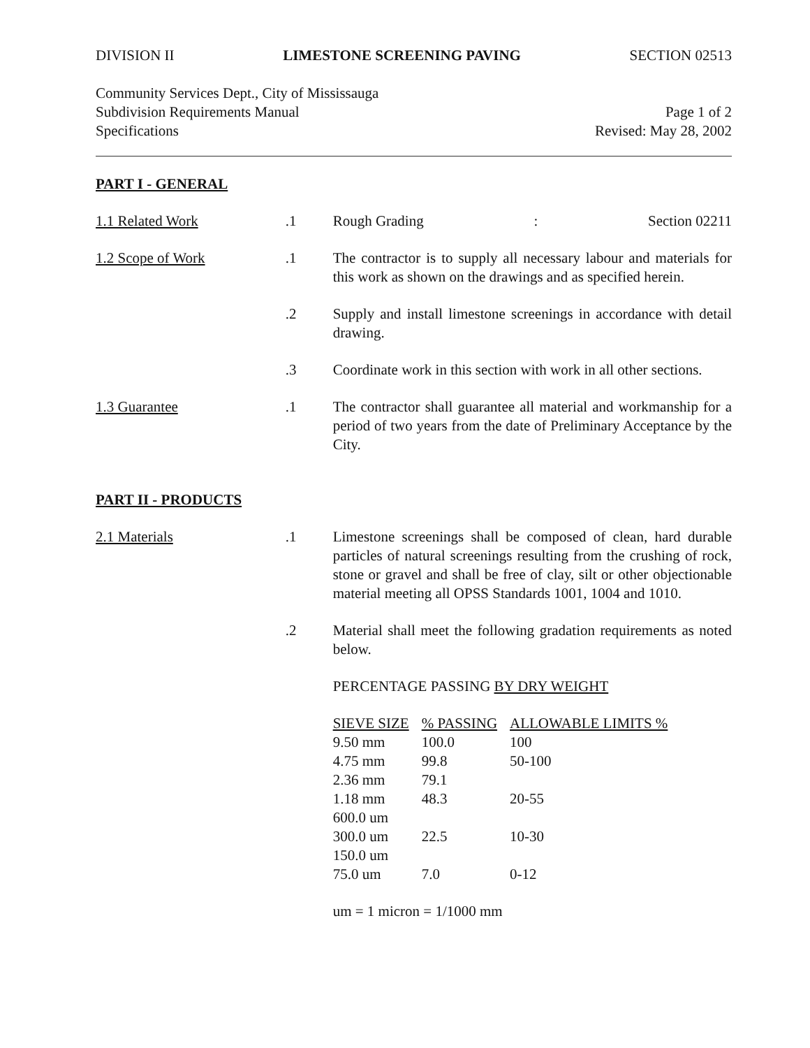DIVISION II LIMESTONE SCREENING PAVING SECTION 02513
Community Services Dept., City of Mississauga
Subdivision Requirements Manual Page 1 of 2
Specifications Revised: May 28, 2002
PART I - GENERAL
1.1 Related Work .1 Rough Grading: Section 02211
1.2 Scope of Work .1 The contractor is to supply all necessary labour and materials for this work as shown on the drawings and as specified herein.
.2 Supply and install limestone screenings in accordance with detail drawing.
.3 Coordinate work in this section with work in all other sections.
1.3 Guarantee .1 The contractor shall guarantee all material and workmanship for a period of two years from the date of Preliminary Acceptance by the City.
PART II - PRODUCTS
2.1 Materials .1 Limestone screenings shall be composed of clean, hard durable particles of natural screenings resulting from the crushing of rock, stone or gravel and shall be free of clay, silt or other objectionable material meeting all OPSS Standards 1001, 1004 and 1010.
.2 Material shall meet the following gradation requirements as noted below.
PERCENTAGE PASSING BY DRY WEIGHT
| SIEVE SIZE | % PASSING | ALLOWABLE LIMITS % |
| --- | --- | --- |
| 9.50 mm | 100.0 | 100 |
| 4.75 mm | 99.8 | 50-100 |
| 2.36 mm | 79.1 | |
| 1.18 mm | 48.3 | 20-55 |
| 600.0 um | | |
| 300.0 um | 22.5 | 10-30 |
| 150.0 um | | |
| 75.0 um | 7.0 | 0-12 |
um = 1 micron = 1/1000 mm